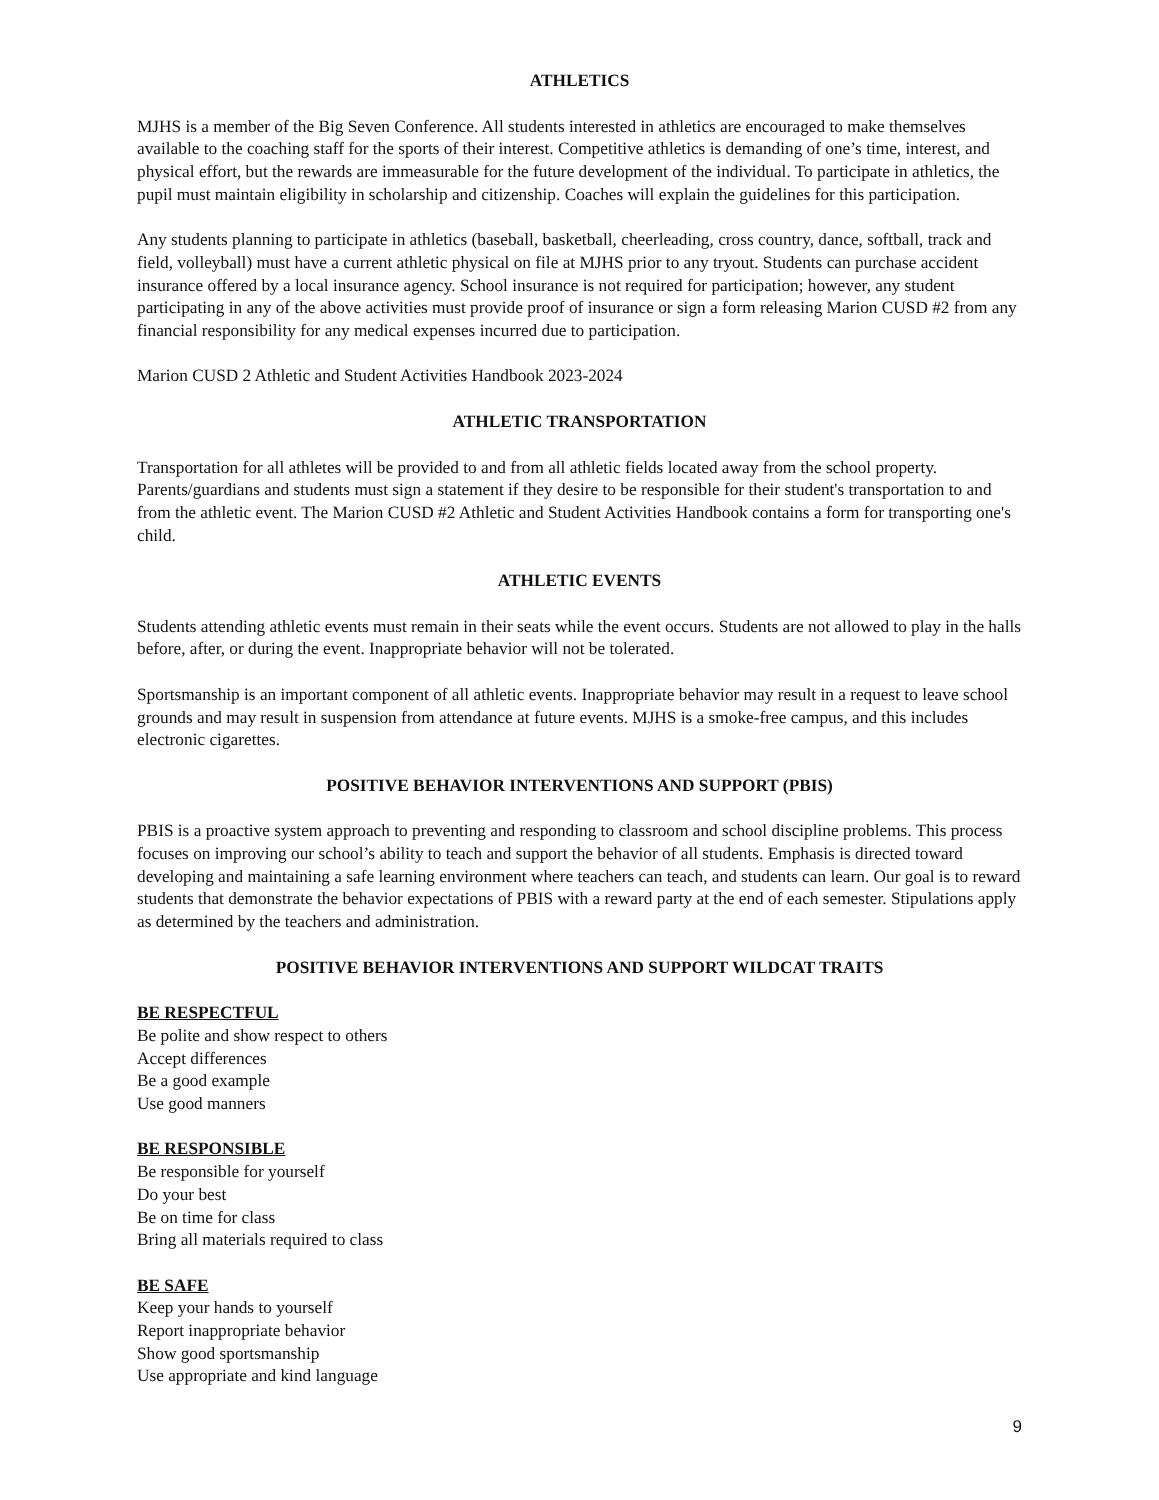ATHLETICS
MJHS is a member of the Big Seven Conference. All students interested in athletics are encouraged to make themselves available to the coaching staff for the sports of their interest. Competitive athletics is demanding of one’s time, interest, and physical effort, but the rewards are immeasurable for the future development of the individual. To participate in athletics, the pupil must maintain eligibility in scholarship and citizenship. Coaches will explain the guidelines for this participation.
Any students planning to participate in athletics (baseball, basketball, cheerleading, cross country, dance, softball, track and field, volleyball) must have a current athletic physical on file at MJHS prior to any tryout. Students can purchase accident insurance offered by a local insurance agency. School insurance is not required for participation; however, any student participating in any of the above activities must provide proof of insurance or sign a form releasing Marion CUSD #2 from any financial responsibility for any medical expenses incurred due to participation.
Marion CUSD 2 Athletic and Student Activities Handbook 2023-2024
ATHLETIC TRANSPORTATION
Transportation for all athletes will be provided to and from all athletic fields located away from the school property. Parents/guardians and students must sign a statement if they desire to be responsible for their student's transportation to and from the athletic event. The Marion CUSD #2 Athletic and Student Activities Handbook contains a form for transporting one's child.
ATHLETIC EVENTS
Students attending athletic events must remain in their seats while the event occurs. Students are not allowed to play in the halls before, after, or during the event. Inappropriate behavior will not be tolerated.
Sportsmanship is an important component of all athletic events. Inappropriate behavior may result in a request to leave school grounds and may result in suspension from attendance at future events. MJHS is a smoke-free campus, and this includes electronic cigarettes.
POSITIVE BEHAVIOR INTERVENTIONS AND SUPPORT (PBIS)
PBIS is a proactive system approach to preventing and responding to classroom and school discipline problems. This process focuses on improving our school’s ability to teach and support the behavior of all students. Emphasis is directed toward developing and maintaining a safe learning environment where teachers can teach, and students can learn. Our goal is to reward students that demonstrate the behavior expectations of PBIS with a reward party at the end of each semester. Stipulations apply as determined by the teachers and administration.
POSITIVE BEHAVIOR INTERVENTIONS AND SUPPORT WILDCAT TRAITS
BE RESPECTFUL
Be polite and show respect to others
Accept differences
Be a good example
Use good manners
BE RESPONSIBLE
Be responsible for yourself
Do your best
Be on time for class
Bring all materials required to class
BE SAFE
Keep your hands to yourself
Report inappropriate behavior
Show good sportsmanship
Use appropriate and kind language
9